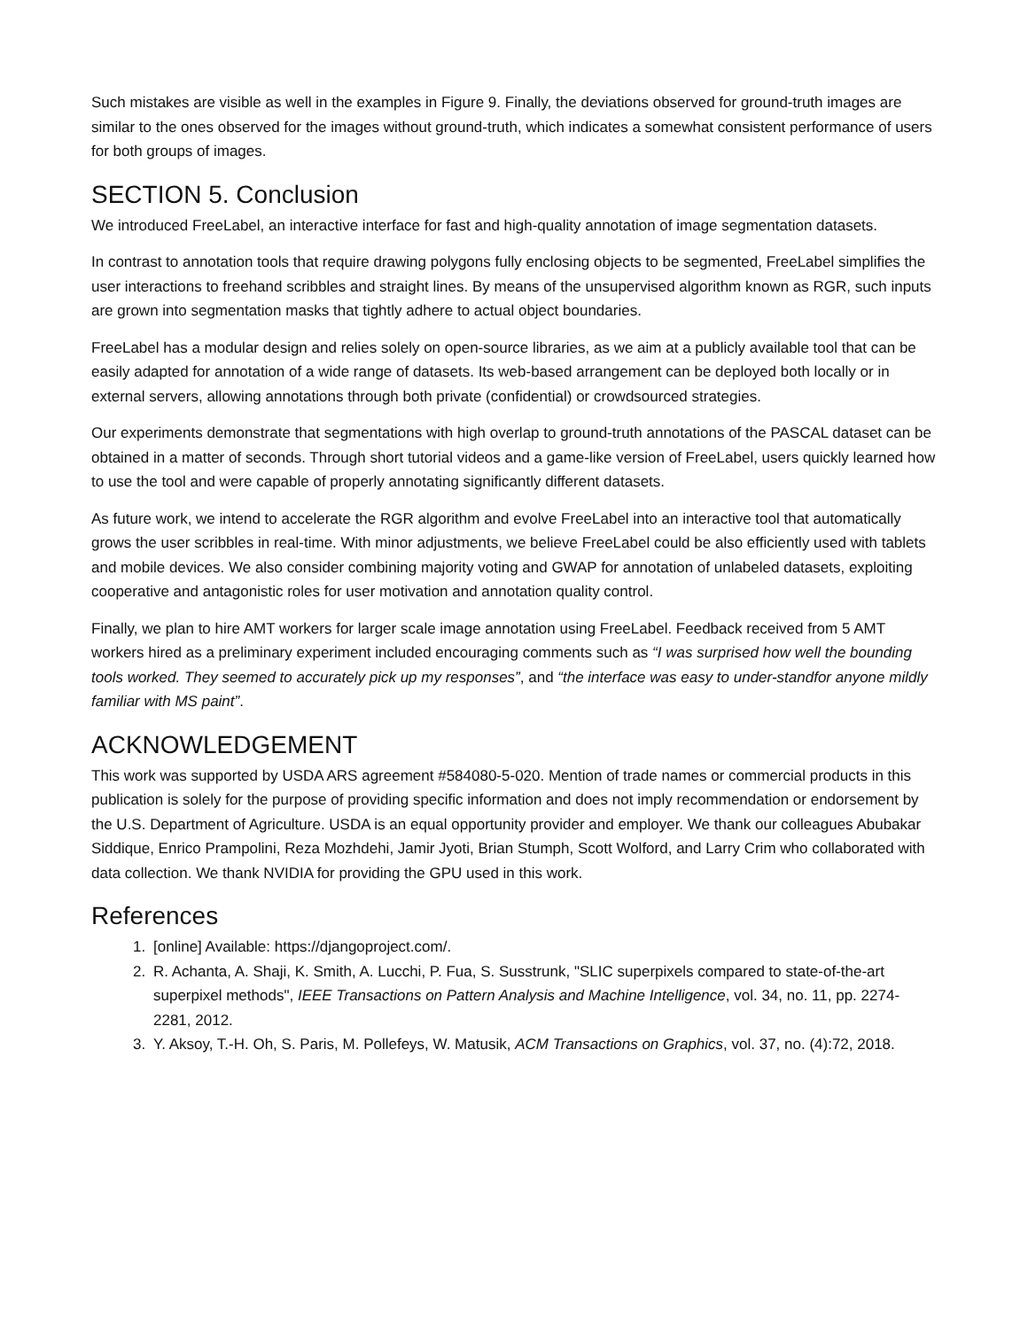Such mistakes are visible as well in the examples in Figure 9. Finally, the deviations observed for ground-truth images are similar to the ones observed for the images without ground-truth, which indicates a somewhat consistent performance of users for both groups of images.
SECTION 5. Conclusion
We introduced FreeLabel, an interactive interface for fast and high-quality annotation of image segmentation datasets.
In contrast to annotation tools that require drawing polygons fully enclosing objects to be segmented, FreeLabel simplifies the user interactions to freehand scribbles and straight lines. By means of the unsupervised algorithm known as RGR, such inputs are grown into segmentation masks that tightly adhere to actual object boundaries.
FreeLabel has a modular design and relies solely on open-source libraries, as we aim at a publicly available tool that can be easily adapted for annotation of a wide range of datasets. Its web-based arrangement can be deployed both locally or in external servers, allowing annotations through both private (confidential) or crowdsourced strategies.
Our experiments demonstrate that segmentations with high overlap to ground-truth annotations of the PASCAL dataset can be obtained in a matter of seconds. Through short tutorial videos and a game-like version of FreeLabel, users quickly learned how to use the tool and were capable of properly annotating significantly different datasets.
As future work, we intend to accelerate the RGR algorithm and evolve FreeLabel into an interactive tool that automatically grows the user scribbles in real-time. With minor adjustments, we believe FreeLabel could be also efficiently used with tablets and mobile devices. We also consider combining majority voting and GWAP for annotation of unlabeled datasets, exploiting cooperative and antagonistic roles for user motivation and annotation quality control.
Finally, we plan to hire AMT workers for larger scale image annotation using FreeLabel. Feedback received from 5 AMT workers hired as a preliminary experiment included encouraging comments such as “I was surprised how well the bounding tools worked. They seemed to accurately pick up my responses”, and “the interface was easy to under-standfor anyone mildly familiar with MS paint”.
ACKNOWLEDGEMENT
This work was supported by USDA ARS agreement #584080-5-020. Mention of trade names or commercial products in this publication is solely for the purpose of providing specific information and does not imply recommendation or endorsement by the U.S. Department of Agriculture. USDA is an equal opportunity provider and employer. We thank our colleagues Abubakar Siddique, Enrico Prampolini, Reza Mozhdehi, Jamir Jyoti, Brian Stumph, Scott Wolford, and Larry Crim who collaborated with data collection. We thank NVIDIA for providing the GPU used in this work.
References
1. [online] Available: https://djangoproject.com/.
2. R. Achanta, A. Shaji, K. Smith, A. Lucchi, P. Fua, S. Susstrunk, "SLIC superpixels compared to state-of-the-art superpixel methods", IEEE Transactions on Pattern Analysis and Machine Intelligence, vol. 34, no. 11, pp. 2274-2281, 2012.
3. Y. Aksoy, T.-H. Oh, S. Paris, M. Pollefeys, W. Matusik, ACM Transactions on Graphics, vol. 37, no. (4):72, 2018.